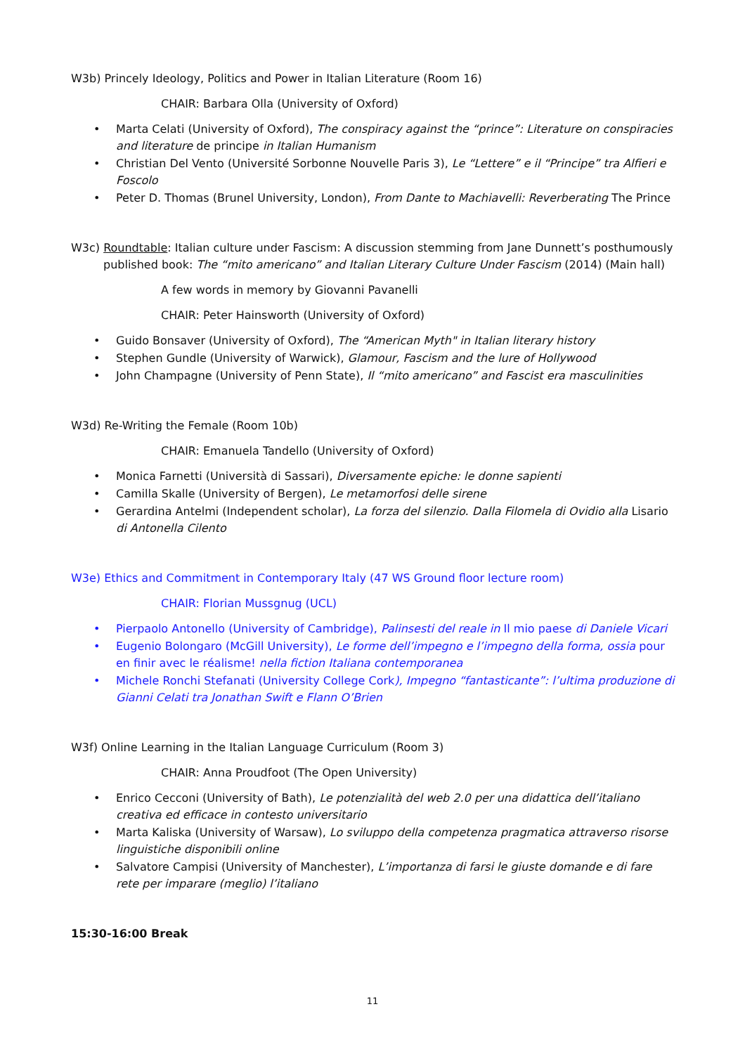W3b) Princely Ideology, Politics and Power in Italian Literature (Room 16)
CHAIR: Barbara Olla (University of Oxford)
Marta Celati (University of Oxford), The conspiracy against the “prince”: Literature on conspiracies and literature de principe in Italian Humanism
Christian Del Vento (Université Sorbonne Nouvelle Paris 3), Le “Lettere” e il “Principe” tra Alfieri e Foscolo
Peter D. Thomas (Brunel University, London), From Dante to Machiavelli: Reverberating The Prince
W3c) Roundtable: Italian culture under Fascism: A discussion stemming from Jane Dunnett’s posthumously published book: The “mito americano” and Italian Literary Culture Under Fascism (2014) (Main hall)
A few words in memory by Giovanni Pavanelli
CHAIR: Peter Hainsworth (University of Oxford)
Guido Bonsaver (University of Oxford), The “American Myth" in Italian literary history
Stephen Gundle (University of Warwick), Glamour, Fascism and the lure of Hollywood
John Champagne (University of Penn State), Il “mito americano” and Fascist era masculinities
W3d) Re-Writing the Female (Room 10b)
CHAIR: Emanuela Tandello (University of Oxford)
Monica Farnetti (Università di Sassari), Diversamente epiche: le donne sapienti
Camilla Skalle (University of Bergen), Le metamorfosi delle sirene
Gerardina Antelmi (Independent scholar), La forza del silenzio. Dalla Filomela di Ovidio alla Lisario di Antonella Cilento
W3e) Ethics and Commitment in Contemporary Italy (47 WS Ground floor lecture room)
CHAIR: Florian Mussgnug (UCL)
Pierpaolo Antonello (University of Cambridge), Palinsesti del reale in Il mio paese di Daniele Vicari
Eugenio Bolongaro (McGill University), Le forme dell’impegno e l’impegno della forma, ossia pour en finir avec le réalisme! nella fiction Italiana contemporanea
Michele Ronchi Stefanati (University College Cork), Impegno “fantasticante”: l’ultima produzione di Gianni Celati tra Jonathan Swift e Flann O’Brien
W3f) Online Learning in the Italian Language Curriculum (Room 3)
CHAIR: Anna Proudfoot (The Open University)
Enrico Cecconi (University of Bath), Le potenzialità del web 2.0 per una didattica dell’italiano creativa ed efficace in contesto universitario
Marta Kaliska (University of Warsaw), Lo sviluppo della competenza pragmatica attraverso risorse linguistiche disponibili online
Salvatore Campisi (University of Manchester), L’importanza di farsi le giuste domande e di fare rete per imparare (meglio) l’italiano
15:30-16:00 Break
11